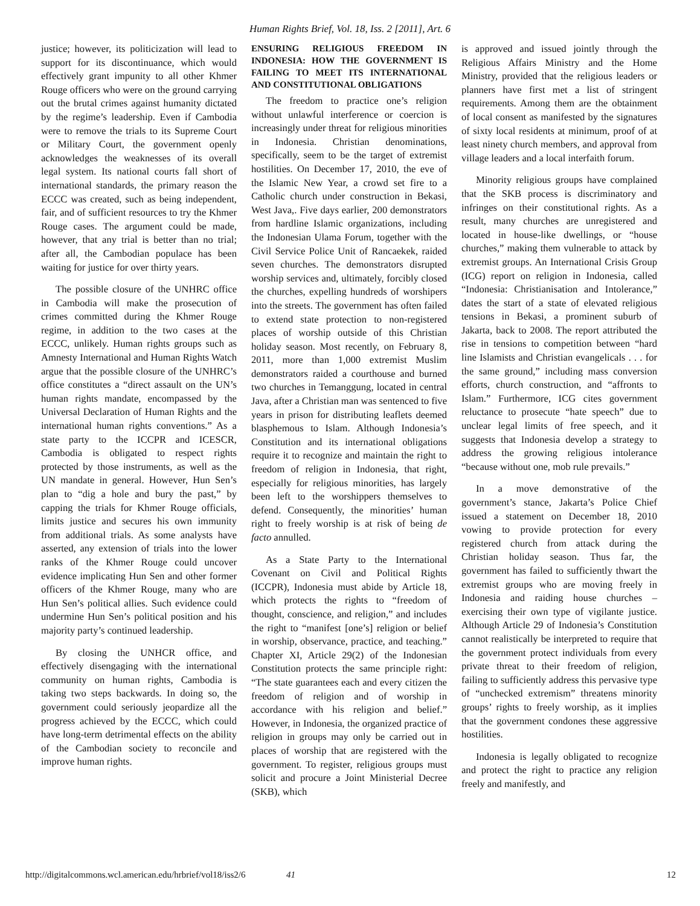Human Rights Brief, Vol. 18, Iss. 2 [2011], Art. 6
justice; however, its politicization will lead to support for its discontinuance, which would effectively grant impunity to all other Khmer Rouge officers who were on the ground carrying out the brutal crimes against humanity dictated by the regime’s leadership. Even if Cambodia were to remove the trials to its Supreme Court or Military Court, the government openly acknowledges the weaknesses of its overall legal system. Its national courts fall short of international standards, the primary reason the ECCC was created, such as being independent, fair, and of sufficient resources to try the Khmer Rouge cases. The argument could be made, however, that any trial is better than no trial; after all, the Cambodian populace has been waiting for justice for over thirty years.
The possible closure of the UNHRC office in Cambodia will make the prosecution of crimes committed during the Khmer Rouge regime, in addition to the two cases at the ECCC, unlikely. Human rights groups such as Amnesty International and Human Rights Watch argue that the possible closure of the UNHRC’s office constitutes a “direct assault on the UN’s human rights mandate, encompassed by the Universal Declaration of Human Rights and the international human rights conventions.” As a state party to the ICCPR and ICESCR, Cambodia is obligated to respect rights protected by those instruments, as well as the UN mandate in general. However, Hun Sen’s plan to “dig a hole and bury the past,” by capping the trials for Khmer Rouge officials, limits justice and secures his own immunity from additional trials. As some analysts have asserted, any extension of trials into the lower ranks of the Khmer Rouge could uncover evidence implicating Hun Sen and other former officers of the Khmer Rouge, many who are Hun Sen’s political allies. Such evidence could undermine Hun Sen’s political position and his majority party’s continued leadership.
By closing the UNHCR office, and effectively disengaging with the international community on human rights, Cambodia is taking two steps backwards. In doing so, the government could seriously jeopardize all the progress achieved by the ECCC, which could have long-term detrimental effects on the ability of the Cambodian society to reconcile and improve human rights.
ENSURING RELIGIOUS FREEDOM IN INDONESIA: HOW THE GOVERNMENT IS FAILING TO MEET ITS INTERNATIONAL AND CONSTITUTIONAL OBLIGATIONS
The freedom to practice one’s religion without unlawful interference or coercion is increasingly under threat for religious minorities in Indonesia. Christian denominations, specifically, seem to be the target of extremist hostilities. On December 17, 2010, the eve of the Islamic New Year, a crowd set fire to a Catholic church under construction in Bekasi, West Java,. Five days earlier, 200 demonstrators from hardline Islamic organizations, including the Indonesian Ulama Forum, together with the Civil Service Police Unit of Rancaekek, raided seven churches. The demonstrators disrupted worship services and, ultimately, forcibly closed the churches, expelling hundreds of worshipers into the streets. The government has often failed to extend state protection to non-registered places of worship outside of this Christian holiday season. Most recently, on February 8, 2011, more than 1,000 extremist Muslim demonstrators raided a courthouse and burned two churches in Temanggung, located in central Java, after a Christian man was sentenced to five years in prison for distributing leaflets deemed blasphemous to Islam. Although Indonesia’s Constitution and its international obligations require it to recognize and maintain the right to freedom of religion in Indonesia, that right, especially for religious minorities, has largely been left to the worshippers themselves to defend. Consequently, the minorities’ human right to freely worship is at risk of being de facto annulled.
As a State Party to the International Covenant on Civil and Political Rights (ICCPR), Indonesia must abide by Article 18, which protects the rights to “freedom of thought, conscience, and religion,” and includes the right to “manifest [one’s] religion or belief in worship, observance, practice, and teaching.” Chapter XI, Article 29(2) of the Indonesian Constitution protects the same principle right: “The state guarantees each and every citizen the freedom of religion and of worship in accordance with his religion and belief.” However, in Indonesia, the organized practice of religion in groups may only be carried out in places of worship that are registered with the government. To register, religious groups must solicit and procure a Joint Ministerial Decree (SKB), which
is approved and issued jointly through the Religious Affairs Ministry and the Home Ministry, provided that the religious leaders or planners have first met a list of stringent requirements. Among them are the obtainment of local consent as manifested by the signatures of sixty local residents at minimum, proof of at least ninety church members, and approval from village leaders and a local interfaith forum.
Minority religious groups have complained that the SKB process is discriminatory and infringes on their constitutional rights. As a result, many churches are unregistered and located in house-like dwellings, or “house churches,” making them vulnerable to attack by extremist groups. An International Crisis Group (ICG) report on religion in Indonesia, called “Indonesia: Christianisation and Intolerance,” dates the start of a state of elevated religious tensions in Bekasi, a prominent suburb of Jakarta, back to 2008. The report attributed the rise in tensions to competition between “hard line Islamists and Christian evangelicals . . . for the same ground,” including mass conversion efforts, church construction, and “affronts to Islam.” Furthermore, ICG cites government reluctance to prosecute “hate speech” due to unclear legal limits of free speech, and it suggests that Indonesia develop a strategy to address the growing religious intolerance “because without one, mob rule prevails.”
In a move demonstrative of the government’s stance, Jakarta’s Police Chief issued a statement on December 18, 2010 vowing to provide protection for every registered church from attack during the Christian holiday season. Thus far, the government has failed to sufficiently thwart the extremist groups who are moving freely in Indonesia and raiding house churches – exercising their own type of vigilante justice. Although Article 29 of Indonesia’s Constitution cannot realistically be interpreted to require that the government protect individuals from every private threat to their freedom of religion, failing to sufficiently address this pervasive type of “unchecked extremism” threatens minority groups’ rights to freely worship, as it implies that the government condones these aggressive hostilities.
Indonesia is legally obligated to recognize and protect the right to practice any religion freely and manifestly, and
http://digitalcommons.wcl.american.edu/hrbrief/vol18/iss2/6 41 12